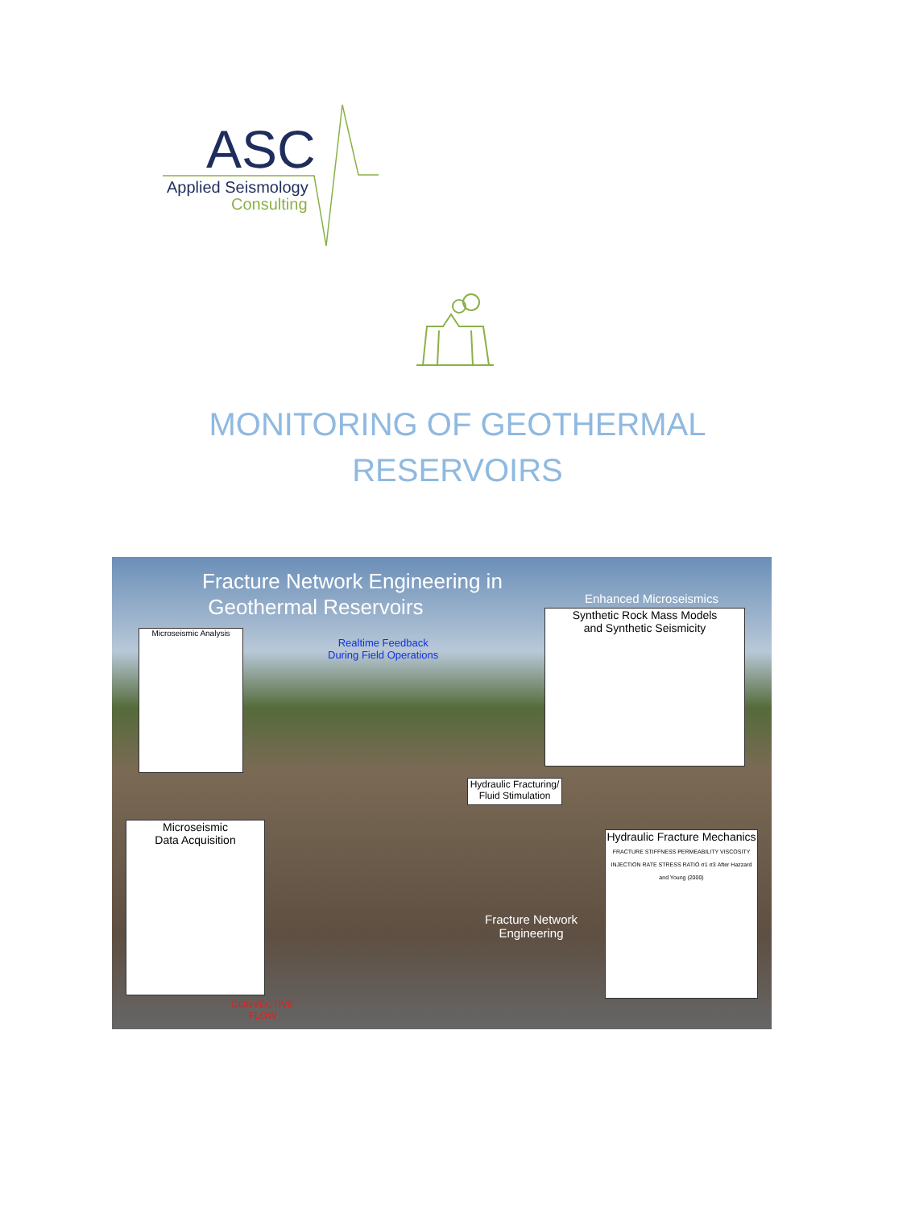ASC
Applied Seismology
Consulting
MONITORING OF GEOTHERMAL
RESERVOIRS
Fracture Network Engineering in
Geothermal Reservoirs
Enhanced Microseismics
Realtime Feedback
During Field Operations
Microseismic Analysis
Synthetic Rock Mass Models
and Synthetic Seismicity
Hydraulic Fracturing/
Fluid Stimulation
Microseismic
Data Acquisition
Hydraulic Fracture Mechanics
FRACTURE STIFFNESS PERMEABILITY VISCOSITY INJECTION RATE STRESS RATIO σ1 σ3 After Hazzard and Young (2000)
Fracture Network
Engineering
CONVECTIVE
FLOW